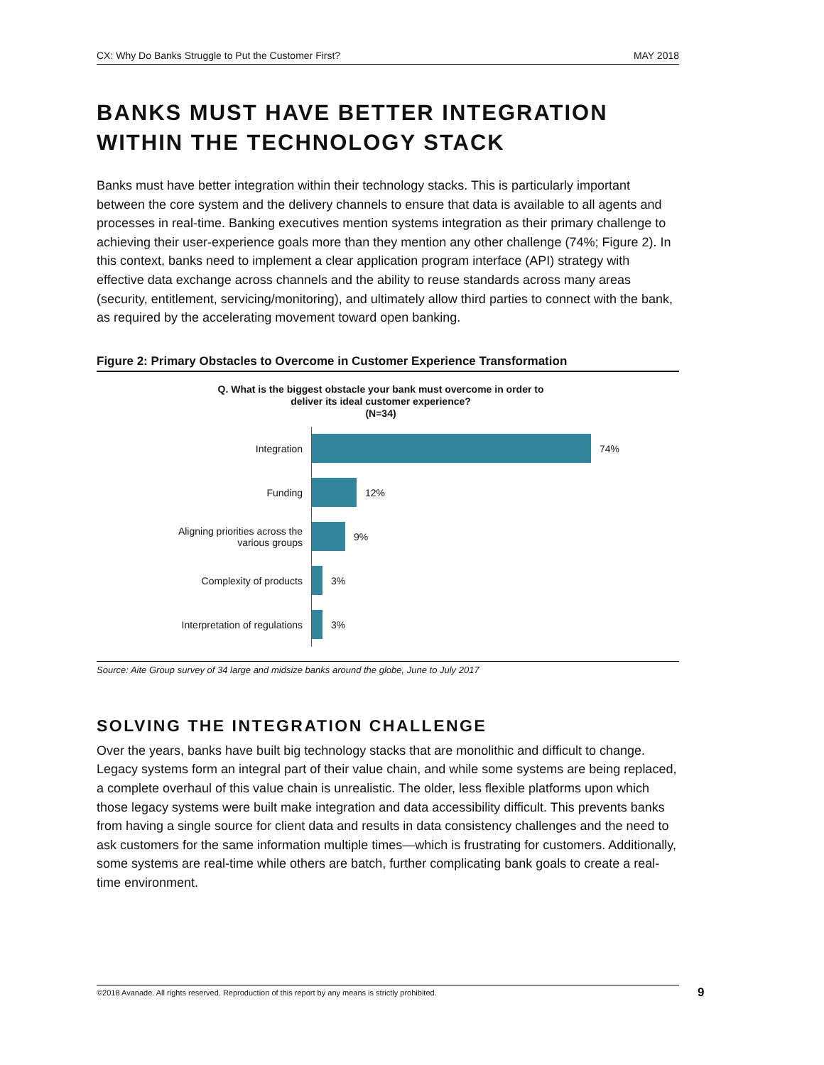CX: Why Do Banks Struggle to Put the Customer First? MAY 2018
BANKS MUST HAVE BETTER INTEGRATION WITHIN THE TECHNOLOGY STACK
Banks must have better integration within their technology stacks. This is particularly important between the core system and the delivery channels to ensure that data is available to all agents and processes in real-time. Banking executives mention systems integration as their primary challenge to achieving their user-experience goals more than they mention any other challenge (74%; Figure 2). In this context, banks need to implement a clear application program interface (API) strategy with effective data exchange across channels and the ability to reuse standards across many areas (security, entitlement, servicing/monitoring), and ultimately allow third parties to connect with the bank, as required by the accelerating movement toward open banking.
Figure 2: Primary Obstacles to Overcome in Customer Experience Transformation
Q. What is the biggest obstacle your bank must overcome in order to
deliver its ideal customer experience?
(N=34)
Integration
74%
Funding
12%
Aligning priorities across the
various groups
9%
Complexity of products
3%
Interpretation of regulations
3%
Source: Aite Group survey of 34 large and midsize banks around the globe, June to July 2017
SOLVING THE INTEGRATION CHALLENGE
Over the years, banks have built big technology stacks that are monolithic and difficult to change. Legacy systems form an integral part of their value chain, and while some systems are being replaced, a complete overhaul of this value chain is unrealistic. The older, less flexible platforms upon which those legacy systems were built make integration and data accessibility difficult. This prevents banks from having a single source for client data and results in data consistency challenges and the need to ask customers for the same information multiple times—which is frustrating for customers. Additionally, some systems are real-time while others are batch, further complicating bank goals to create a real-time environment.
©2018 Avanade. All rights reserved. Reproduction of this report by any means is strictly prohibited. 9